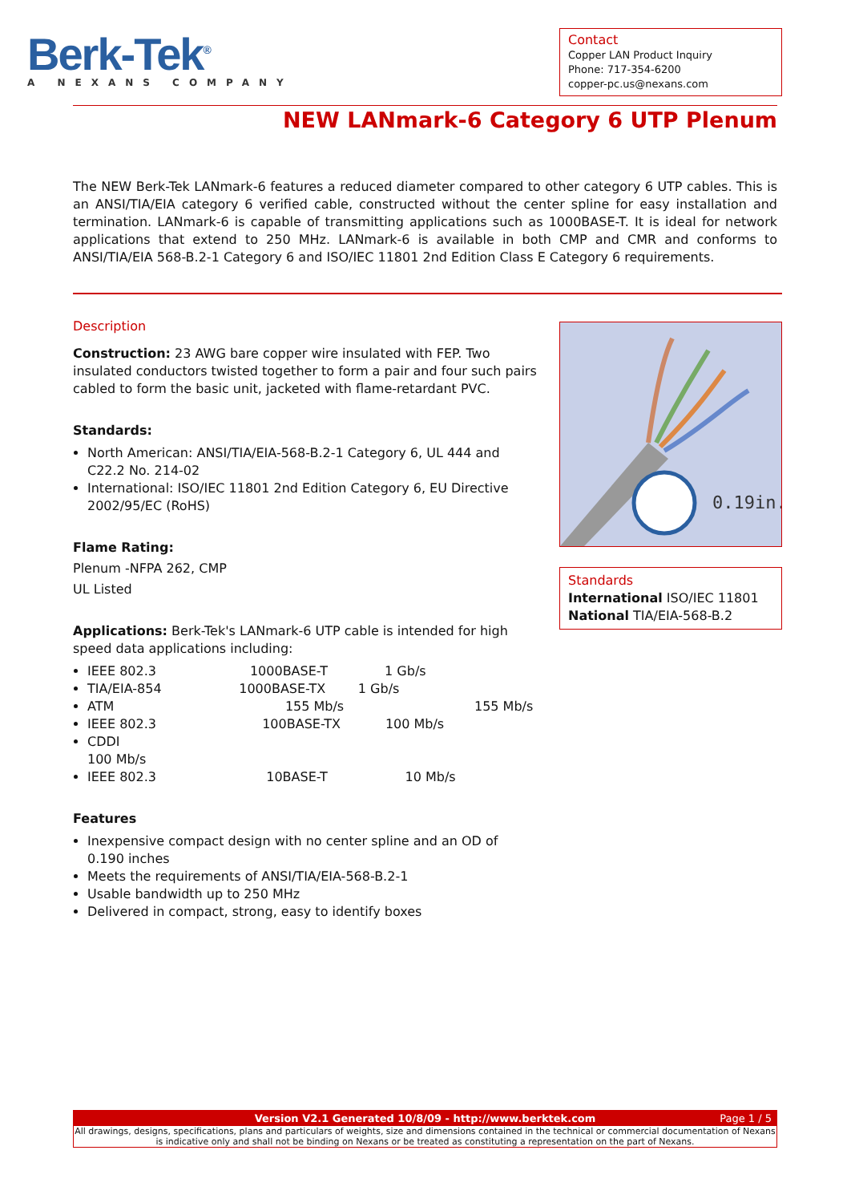Berk-Tek<sup>®</sup>
A NEXANS COMPANY
Contact
Copper LAN Product Inquiry
Phone: 717-354-6200
copper-pc.us@nexans.com
NEW LANmark-6 Category 6 UTP Plenum
The NEW Berk-Tek LANmark-6 features a reduced diameter compared to other category 6 UTP cables. This is an ANSI/TIA/EIA category 6 verified cable, constructed without the center spline for easy installation and termination. LANmark-6 is capable of transmitting applications such as 1000BASE-T. It is ideal for network applications that extend to 250 MHz. LANmark-6 is available in both CMP and CMR and conforms to ANSI/TIA/EIA 568-B.2-1 Category 6 and ISO/IEC 11801 2nd Edition Class E Category 6 requirements.
Description
Construction: 23 AWG bare copper wire insulated with FEP. Two insulated conductors twisted together to form a pair and four such pairs cabled to form the basic unit, jacketed with flame-retardant PVC.
Standards:
North American: ANSI/TIA/EIA-568-B.2-1 Category 6, UL 444 and C22.2 No. 214-02
International: ISO/IEC 11801 2nd Edition Category 6, EU Directive 2002/95/EC (RoHS)
Flame Rating:
Plenum -NFPA 262, CMP
UL Listed
Applications: Berk-Tek's LANmark-6 UTP cable is intended for high speed data applications including:
IEEE 802.3 1000BASE-T 1 Gb/s
TIA/EIA-854 1000BASE-TX 1 Gb/s
ATM 155 Mb/s 155 Mb/s
IEEE 802.3 100BASE-TX 100 Mb/s
CDDI
100 Mb/s
IEEE 802.3 10BASE-T 10 Mb/s
Features
Inexpensive compact design with no center spline and an OD of 0.190 inches
Meets the requirements of ANSI/TIA/EIA-568-B.2-1
Usable bandwidth up to 250 MHz
Delivered in compact, strong, easy to identify boxes
0.19in.
Standards
International ISO/IEC 11801
National TIA/EIA-568-B.2
Version V2.1 Generated 10/8/09 - http://www.berktek.com Page 1 / 5
All drawings, designs, specifications, plans and particulars of weights, size and dimensions contained in the technical or commercial documentation of Nexans is indicative only and shall not be binding on Nexans or be treated as constituting a representation on the part of Nexans.